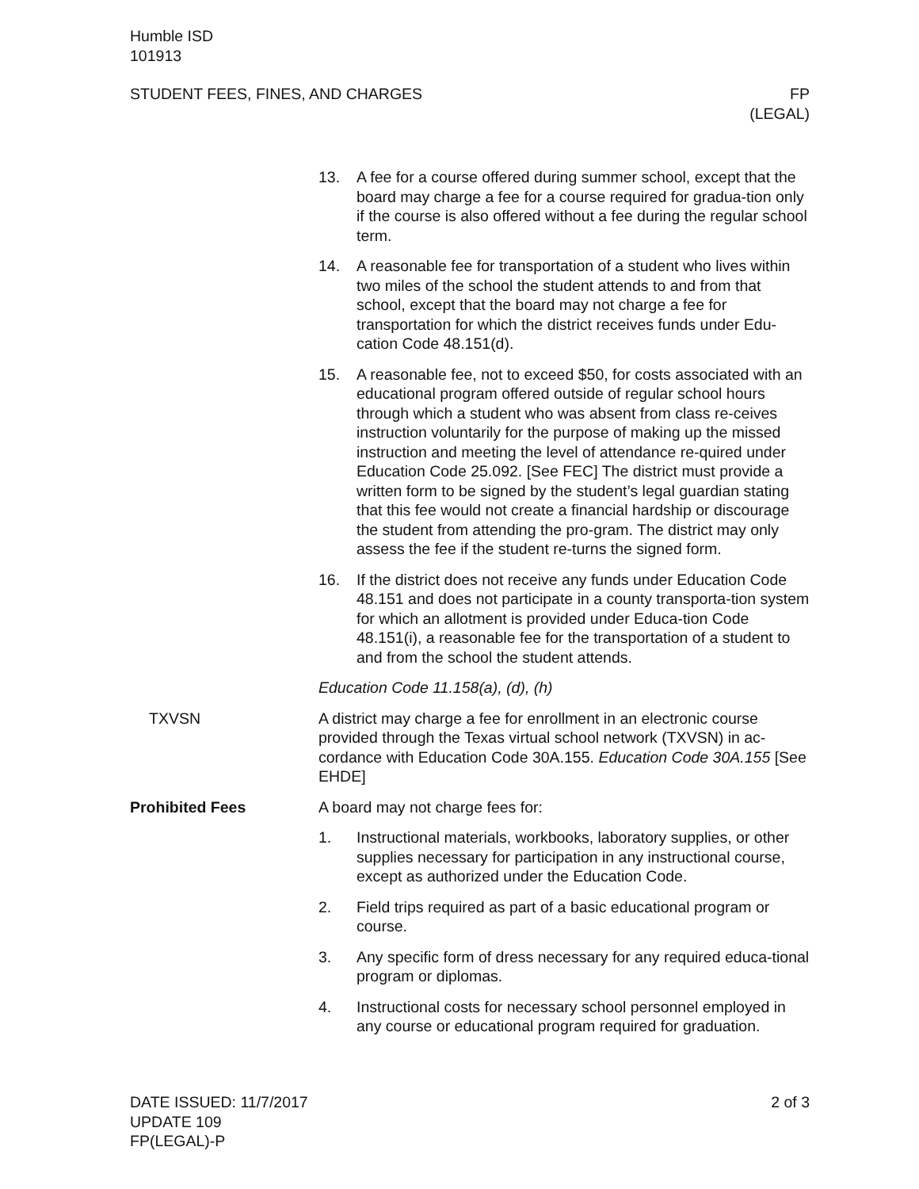Humble ISD
101913
STUDENT FEES, FINES, AND CHARGES
FP
(LEGAL)
13. A fee for a course offered during summer school, except that the board may charge a fee for a course required for gradua-tion only if the course is also offered without a fee during the regular school term.
14. A reasonable fee for transportation of a student who lives within two miles of the school the student attends to and from that school, except that the board may not charge a fee for transportation for which the district receives funds under Edu-cation Code 48.151(d).
15. A reasonable fee, not to exceed $50, for costs associated with an educational program offered outside of regular school hours through which a student who was absent from class re-ceives instruction voluntarily for the purpose of making up the missed instruction and meeting the level of attendance re-quired under Education Code 25.092. [See FEC] The district must provide a written form to be signed by the student’s legal guardian stating that this fee would not create a financial hardship or discourage the student from attending the pro-gram. The district may only assess the fee if the student re-turns the signed form.
16. If the district does not receive any funds under Education Code 48.151 and does not participate in a county transporta-tion system for which an allotment is provided under Educa-tion Code 48.151(i), a reasonable fee for the transportation of a student to and from the school the student attends.
Education Code 11.158(a), (d), (h)
TXVSN A district may charge a fee for enrollment in an electronic course provided through the Texas virtual school network (TXVSN) in ac-cordance with Education Code 30A.155. Education Code 30A.155 [See EHDE]
Prohibited Fees A board may not charge fees for:
1. Instructional materials, workbooks, laboratory supplies, or other supplies necessary for participation in any instructional course, except as authorized under the Education Code.
2. Field trips required as part of a basic educational program or course.
3. Any specific form of dress necessary for any required educa-tional program or diplomas.
4. Instructional costs for necessary school personnel employed in any course or educational program required for graduation.
DATE ISSUED: 11/7/2017
UPDATE 109
FP(LEGAL)-P
2 of 3